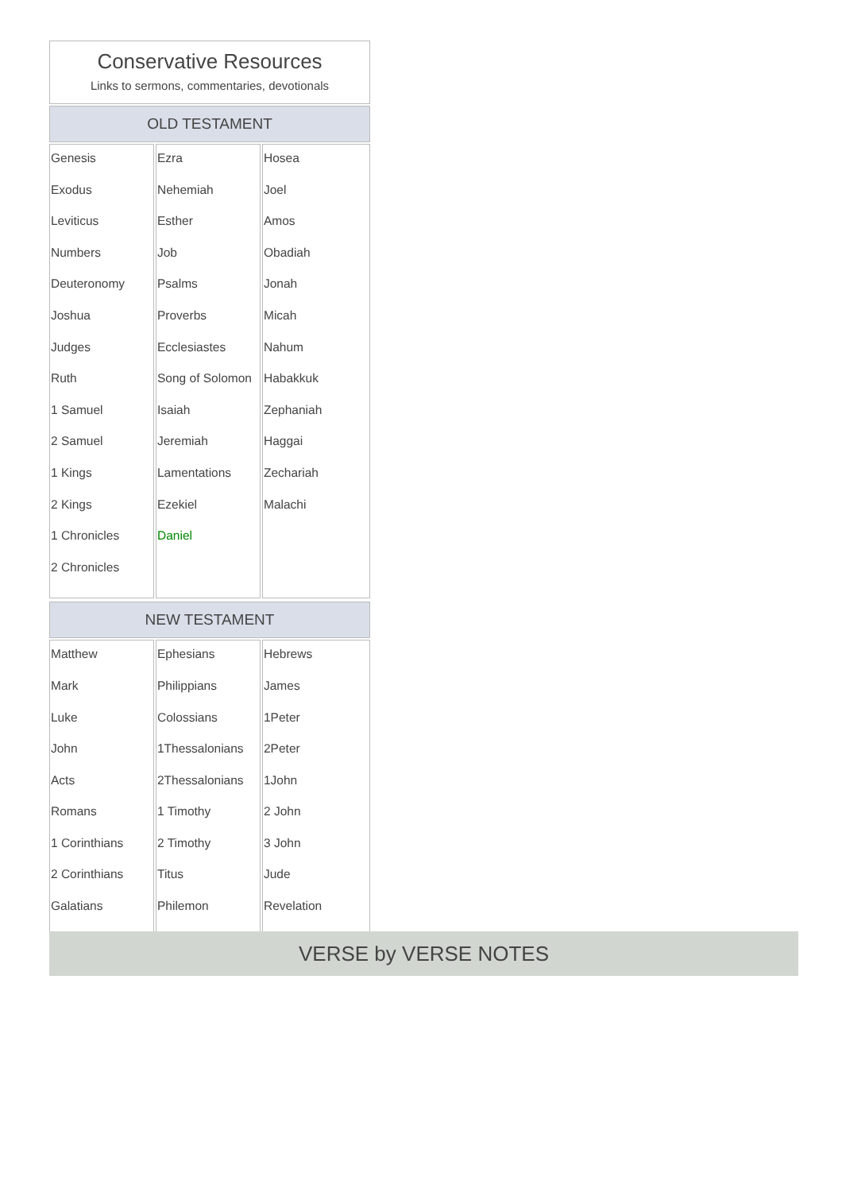Conservative Resources
Links to sermons, commentaries, devotionals
OLD TESTAMENT
| Genesis Exodus Leviticus Numbers Deuteronomy Joshua Judges Ruth 1 Samuel 2 Samuel 1 Kings 2 Kings 1 Chronicles 2 Chronicles | Ezra Nehemiah Esther Job Psalms Proverbs Ecclesiastes Song of Solomon Isaiah Jeremiah Lamentations Ezekiel Daniel | Hosea Joel Amos Obadiah Jonah Micah Nahum Habakkuk Zephaniah Haggai Zechariah Malachi |
NEW TESTAMENT
| Matthew Mark Luke John Acts Romans 1 Corinthians 2 Corinthians Galatians | Ephesians Philippians Colossians 1Thessalonians 2Thessalonians 1 Timothy 2 Timothy Titus Philemon | Hebrews James 1Peter 2Peter 1John 2 John 3 John Jude Revelation |
VERSE by VERSE NOTES